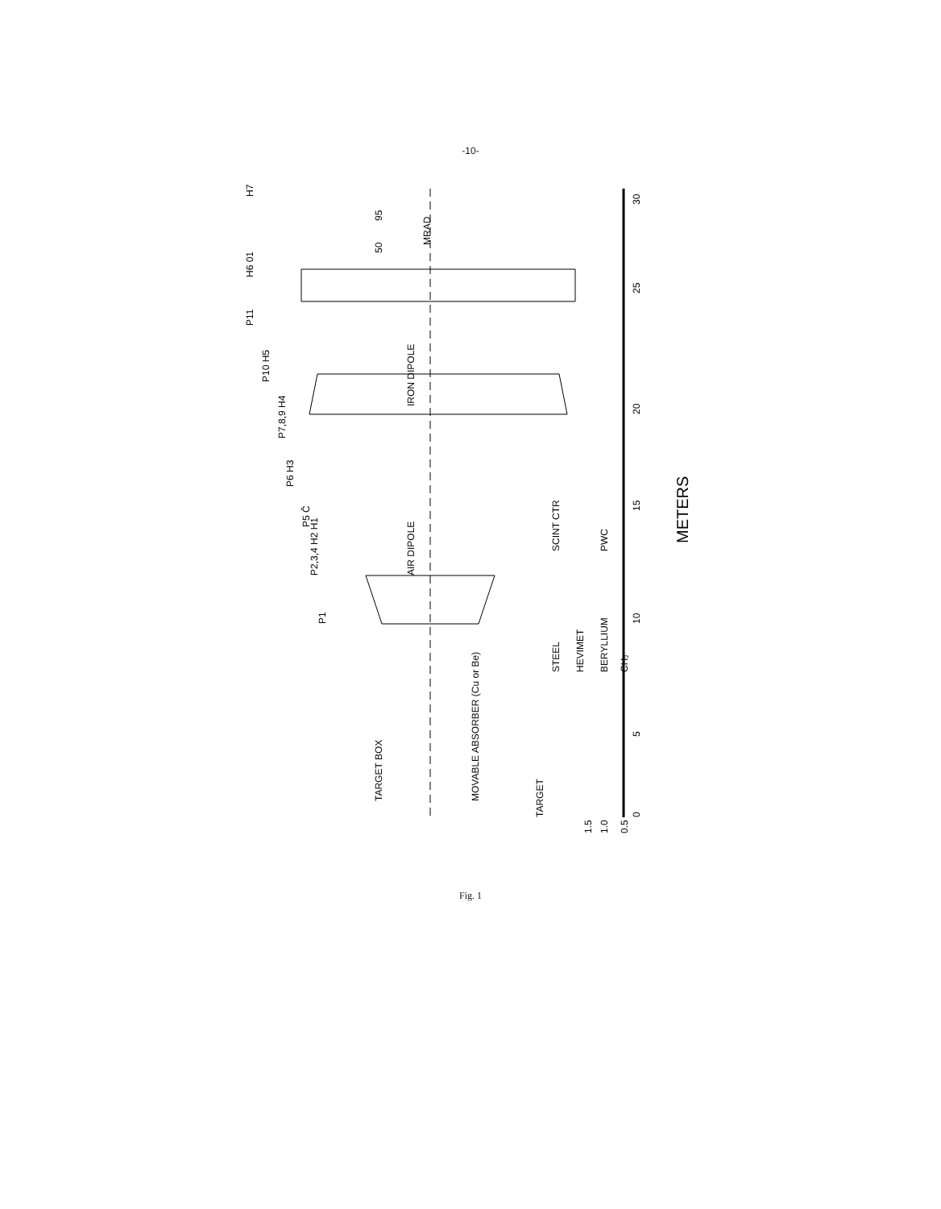-10-
30
25
20
15
10
5
0
METERS
IRON DIPOLE
AIR DIPOLE
MRAD
95
50
H7
H6 01
P11
P10 H5
P7,8,9 H4
P6 H3
P5 Č
P2,3,4 H2 H1
P1
TARGET BOX
MOVABLE ABSORBER (Cu or Be)
TARGET
STEEL
HEVIMET
BERYLLIUM
CH₂
SCINT CTR
PWC
1.5
1.0
0.5
Fig. 1